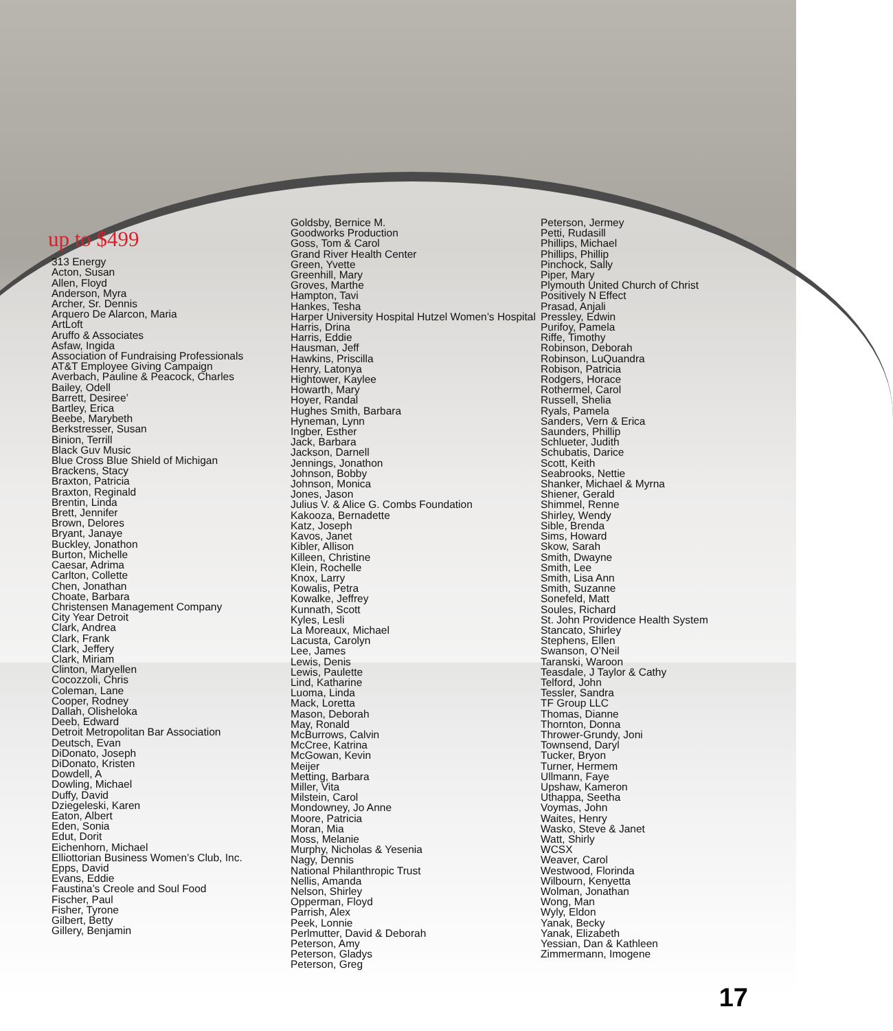up to $499
313 Energy
Acton, Susan
Allen, Floyd
Anderson, Myra
Archer, Sr. Dennis
Arquero De Alarcon, Maria
ArtLoft
Aruffo & Associates
Asfaw, Ingida
Association of Fundraising Professionals
AT&T Employee Giving Campaign
Averbach, Pauline & Peacock, Charles
Bailey, Odell
Barrett, Desiree’
Bartley, Erica
Beebe, Marybeth
Berkstresser, Susan
Binion, Terrill
Black Guv Music
Blue Cross Blue Shield of Michigan
Brackens, Stacy
Braxton, Patricia
Braxton, Reginald
Brentin, Linda
Brett, Jennifer
Brown, Delores
Bryant, Janaye
Buckley, Jonathon
Burton, Michelle
Caesar, Adrima
Carlton, Collette
Chen, Jonathan
Choate, Barbara
Christensen Management Company
City Year Detroit
Clark, Andrea
Clark, Frank
Clark, Jeffery
Clark, Miriam
Clinton, Maryellen
Cocozzoli, Chris
Coleman, Lane
Cooper, Rodney
Dallah, Olisheloka
Deeb, Edward
Detroit Metropolitan Bar Association
Deutsch, Evan
DiDonato, Joseph
DiDonato, Kristen
Dowdell, A
Dowling, Michael
Duffy, David
Dziegeleski, Karen
Eaton, Albert
Eden, Sonia
Edut, Dorit
Eichenhorn, Michael
Elliottorian Business Women’s Club, Inc.
Epps, David
Evans, Eddie
Faustina’s Creole and Soul Food
Fischer, Paul
Fisher, Tyrone
Gilbert, Betty
Gillery, Benjamin
Goldsby, Bernice M.
Goodworks Production
Goss, Tom & Carol
Grand River Health Center
Green, Yvette
Greenhill, Mary
Groves, Marthe
Hampton, Tavi
Hankes, Tesha
Harper University Hospital Hutzel Women’s Hospital
Harris, Drina
Harris, Eddie
Hausman, Jeff
Hawkins, Priscilla
Henry, Latonya
Hightower, Kaylee
Howarth, Mary
Hoyer, Randal
Hughes Smith, Barbara
Hyneman, Lynn
Ingber, Esther
Jack, Barbara
Jackson, Darnell
Jennings, Jonathon
Johnson, Bobby
Johnson, Monica
Jones, Jason
Julius V. & Alice G. Combs Foundation
Kakooza, Bernadette
Katz, Joseph
Kavos, Janet
Kibler, Allison
Killeen, Christine
Klein, Rochelle
Knox, Larry
Kowalis, Petra
Kowalke, Jeffrey
Kunnath, Scott
Kyles, Lesli
La Moreaux, Michael
Lacusta, Carolyn
Lee, James
Lewis, Denis
Lewis, Paulette
Lind, Katharine
Luoma, Linda
Mack, Loretta
Mason, Deborah
May, Ronald
McBurrows, Calvin
McCree, Katrina
McGowan, Kevin
Meijer
Metting, Barbara
Miller, Vita
Milstein, Carol
Mondowney, Jo Anne
Moore, Patricia
Moran, Mia
Moss, Melanie
Murphy, Nicholas & Yesenia
Nagy, Dennis
National Philanthropic Trust
Nellis, Amanda
Nelson, Shirley
Opperman, Floyd
Parrish, Alex
Peek, Lonnie
Perlmutter, David & Deborah
Peterson, Amy
Peterson, Gladys
Peterson, Greg
Peterson, Jermey
Petti, Rudasill
Phillips, Michael
Phillips, Phillip
Pinchock, Sally
Piper, Mary
Plymouth United Church of Christ
Positively N Effect
Prasad, Anjali
Pressley, Edwin
Purifoy, Pamela
Riffe, Timothy
Robinson, Deborah
Robinson, LuQuandra
Robison, Patricia
Rodgers, Horace
Rothermel, Carol
Russell, Shelia
Ryals, Pamela
Sanders, Vern & Erica
Saunders, Phillip
Schlueter, Judith
Schubatis, Darice
Scott, Keith
Seabrooks, Nettie
Shanker, Michael & Myrna
Shiener, Gerald
Shimmel, Renne
Shirley, Wendy
Sible, Brenda
Sims, Howard
Skow, Sarah
Smith, Dwayne
Smith, Lee
Smith, Lisa Ann
Smith, Suzanne
Sonefeld, Matt
Soules, Richard
St. John Providence Health System
Stancato, Shirley
Stephens, Ellen
Swanson, O’Neil
Taranski, Waroon
Teasdale, J Taylor & Cathy
Telford, John
Tessler, Sandra
TF Group LLC
Thomas, Dianne
Thornton, Donna
Thrower-Grundy, Joni
Townsend, Daryl
Tucker, Bryon
Turner, Hermem
Ullmann, Faye
Upshaw, Kameron
Uthappa, Seetha
Voymas, John
Waites, Henry
Wasko, Steve & Janet
Watt, Shirly
WCSX
Weaver, Carol
Westwood, Florinda
Wilbourn, Kenyetta
Wolman, Jonathan
Wong, Man
Wyly, Eldon
Yanak, Becky
Yanak, Elizabeth
Yessian, Dan & Kathleen
Zimmermann, Imogene
17